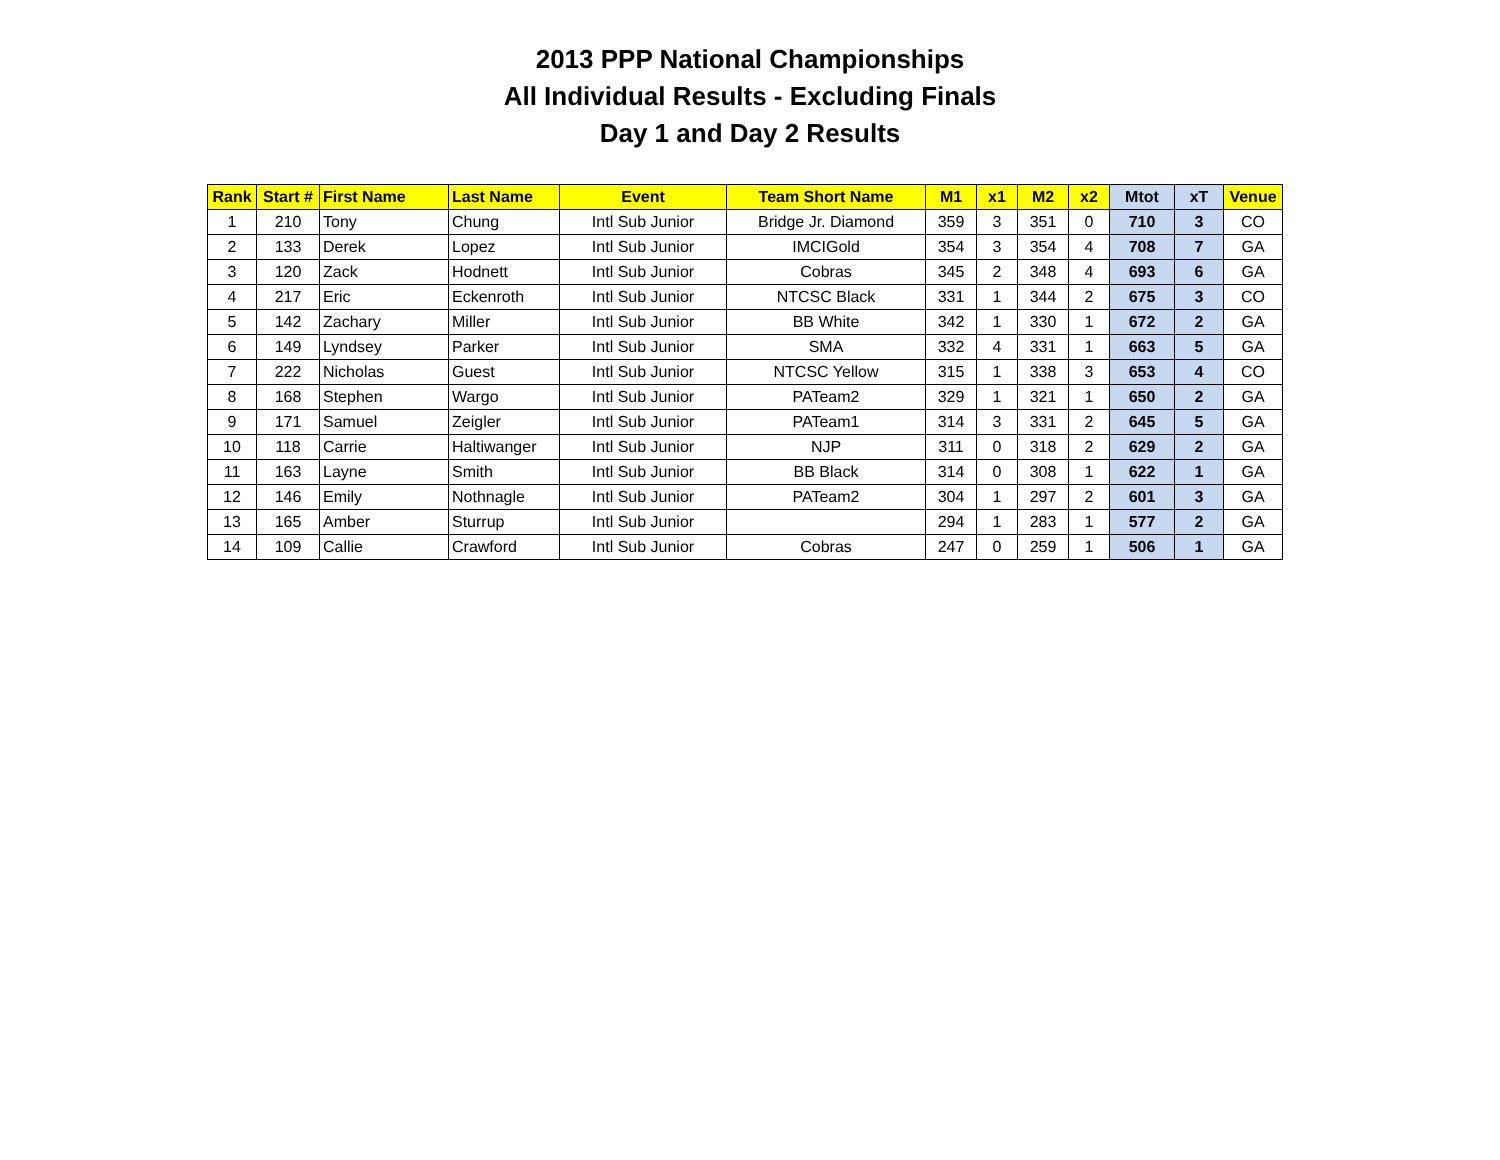2013 PPP National Championships
All Individual Results - Excluding Finals
Day 1 and Day 2 Results
| Rank | Start # | First Name | Last Name | Event | Team Short Name | M1 | x1 | M2 | x2 | Mtot | xT | Venue |
| --- | --- | --- | --- | --- | --- | --- | --- | --- | --- | --- | --- | --- |
| 1 | 210 | Tony | Chung | Intl Sub Junior | Bridge Jr. Diamond | 359 | 3 | 351 | 0 | 710 | 3 | CO |
| 2 | 133 | Derek | Lopez | Intl Sub Junior | IMCIGold | 354 | 3 | 354 | 4 | 708 | 7 | GA |
| 3 | 120 | Zack | Hodnett | Intl Sub Junior | Cobras | 345 | 2 | 348 | 4 | 693 | 6 | GA |
| 4 | 217 | Eric | Eckenroth | Intl Sub Junior | NTCSC Black | 331 | 1 | 344 | 2 | 675 | 3 | CO |
| 5 | 142 | Zachary | Miller | Intl Sub Junior | BB White | 342 | 1 | 330 | 1 | 672 | 2 | GA |
| 6 | 149 | Lyndsey | Parker | Intl Sub Junior | SMA | 332 | 4 | 331 | 1 | 663 | 5 | GA |
| 7 | 222 | Nicholas | Guest | Intl Sub Junior | NTCSC Yellow | 315 | 1 | 338 | 3 | 653 | 4 | CO |
| 8 | 168 | Stephen | Wargo | Intl Sub Junior | PATeam2 | 329 | 1 | 321 | 1 | 650 | 2 | GA |
| 9 | 171 | Samuel | Zeigler | Intl Sub Junior | PATeam1 | 314 | 3 | 331 | 2 | 645 | 5 | GA |
| 10 | 118 | Carrie | Haltiwanger | Intl Sub Junior | NJP | 311 | 0 | 318 | 2 | 629 | 2 | GA |
| 11 | 163 | Layne | Smith | Intl Sub Junior | BB Black | 314 | 0 | 308 | 1 | 622 | 1 | GA |
| 12 | 146 | Emily | Nothnagle | Intl Sub Junior | PATeam2 | 304 | 1 | 297 | 2 | 601 | 3 | GA |
| 13 | 165 | Amber | Sturrup | Intl Sub Junior | | 294 | 1 | 283 | 1 | 577 | 2 | GA |
| 14 | 109 | Callie | Crawford | Intl Sub Junior | Cobras | 247 | 0 | 259 | 1 | 506 | 1 | GA |